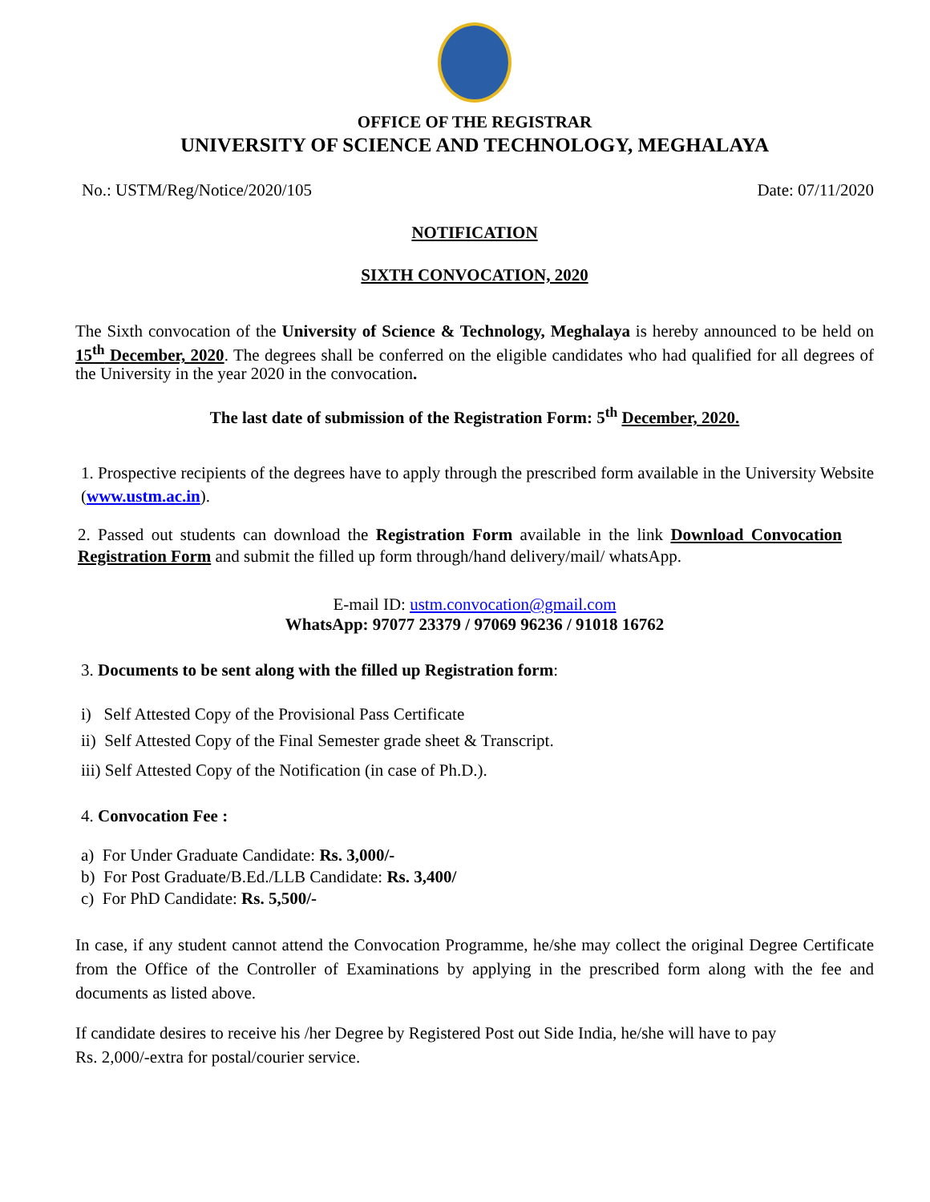OFFICE OF THE REGISTRAR
UNIVERSITY OF SCIENCE AND TECHNOLOGY, MEGHALAYA
No.: USTM/Reg/Notice/2020/105 Date: 07/11/2020
NOTIFICATION
SIXTH CONVOCATION, 2020
The Sixth convocation of the University of Science & Technology, Meghalaya is hereby announced to be held on 15<sup>th</sup> December, 2020. The degrees shall be conferred on the eligible candidates who had qualified for all degrees of the University in the year 2020 in the convocation.
The last date of submission of the Registration Form: 5<sup>th</sup> December, 2020.
1. Prospective recipients of the degrees have to apply through the prescribed form available in the University Website (www.ustm.ac.in).
2. Passed out students can download the Registration Form available in the link Download Convocation Registration Form and submit the filled up form through/hand delivery/mail/ whatsApp.
E-mail ID: ustm.convocation@gmail.com
WhatsApp: 97077 23379 / 97069 96236 / 91018 16762
3. Documents to be sent along with the filled up Registration form:
i) Self Attested Copy of the Provisional Pass Certificate
ii) Self Attested Copy of the Final Semester grade sheet & Transcript.
iii) Self Attested Copy of the Notification (in case of Ph.D.).
4. Convocation Fee :
a) For Under Graduate Candidate: Rs. 3,000/-
b) For Post Graduate/B.Ed./LLB Candidate: Rs. 3,400/
c) For PhD Candidate: Rs. 5,500/-
In case, if any student cannot attend the Convocation Programme, he/she may collect the original Degree Certificate from the Office of the Controller of Examinations by applying in the prescribed form along with the fee and documents as listed above.
If candidate desires to receive his /her Degree by Registered Post out Side India, he/she will have to pay
Rs. 2,000/-extra for postal/courier service.